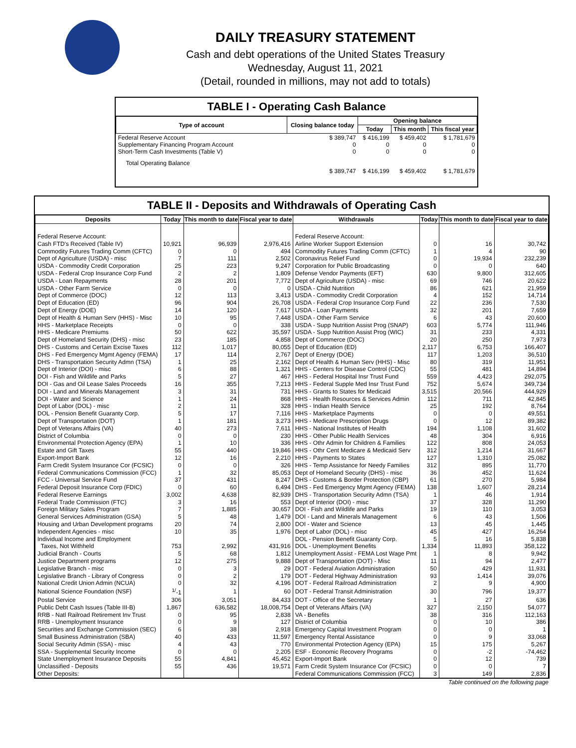DAILY TREASURY STATEMENT
Cash and debt operations of the United States Treasury
Wednesday, August 11, 2021
(Detail, rounded in millions, may not add to totals)
TABLE I - Operating Cash Balance
| Type of account | Closing balance today | Opening balance | | |
| --- | --- | --- | --- | --- |
| | | Today | This month | This fiscal year |
| Federal Reserve Account Supplementary Financing Program Account Short-Term Cash Investments (Table V) | $ 389,747 0 0 | $ 416,199 0 0 | $ 459,402 0 0 | $ 1,781,679 0 0 |
| Total Operating Balance | $ 389,747 | $ 416,199 | $ 459,402 | $ 1,781,679 |
TABLE II - Deposits and Withdrawals of Operating Cash
| Deposits | Today | This month to date | Fiscal year to date | Withdrawals | Today | This month to date | Fiscal year to date |
| --- | --- | --- | --- | --- | --- | --- | --- |
| Federal Reserve Account: | | | | Federal Reserve Account: | | | |
| Cash FTD's Received (Table IV) | 10,921 | 96,939 | 2,976,416 | Airline Worker Support Extension | 0 | 16 | 30,742 |
| Commodity Futures Trading Comm (CFTC) | 0 | 0 | 494 | Commodity Futures Trading Comm (CFTC) | 1 | 4 | 90 |
| Dept of Agriculture (USDA) - misc | 7 | 111 | 2,502 | Coronavirus Relief Fund | 0 | 19,934 | 232,239 |
| USDA - Commodity Credit Corporation | 25 | 223 | 9,247 | Corporation for Public Broadcasting | 0 | 0 | 640 |
| USDA - Federal Crop Insurance Corp Fund | 2 | 2 | 1,809 | Defense Vendor Payments (EFT) | 630 | 9,800 | 312,605 |
| USDA - Loan Repayments | 28 | 201 | 7,772 | Dept of Agriculture (USDA) - misc | 69 | 746 | 20,622 |
| USDA - Other Farm Service | 0 | 0 | 0 | USDA - Child Nutrition | 86 | 621 | 21,959 |
| Dept of Commerce (DOC) | 12 | 113 | 3,413 | USDA - Commodity Credit Corporation | 4 | 152 | 14,714 |
| Dept of Education (ED) | 96 | 904 | 26,708 | USDA - Federal Crop Insurance Corp Fund | 22 | 236 | 7,530 |
| Dept of Energy (DOE) | 14 | 120 | 7,617 | USDA - Loan Payments | 32 | 201 | 7,659 |
| Dept of Health & Human Serv (HHS) - Misc | 10 | 95 | 7,448 | USDA - Other Farm Service | 6 | 43 | 20,600 |
| HHS - Marketplace Receipts | 0 | 0 | 338 | USDA - Supp Nutrition Assist Prog (SNAP) | 603 | 5,774 | 111,946 |
| HHS - Medicare Premiums | 50 | 622 | 35,597 | USDA - Supp Nutrition Assist Prog (WIC) | 31 | 233 | 4,331 |
| Dept of Homeland Security (DHS) - misc | 23 | 185 | 4,858 | Dept of Commerce (DOC) | 20 | 250 | 7,973 |
| DHS - Customs and Certain Excise Taxes | 112 | 1,017 | 80,055 | Dept of Education (ED) | 2,117 | 6,753 | 166,407 |
| DHS - Fed Emergency Mgmt Agency (FEMA) | 17 | 114 | 2,767 | Dept of Energy (DOE) | 117 | 1,203 | 36,510 |
| DHS - Transportation Security Admn (TSA) | 1 | 25 | 2,162 | Dept of Health & Human Serv (HHS) - Misc | 80 | 319 | 11,951 |
| Dept of Interior (DOI) - misc | 6 | 88 | 1,321 | HHS - Centers for Disease Control (CDC) | 55 | 481 | 14,894 |
| DOI - Fish and Wildlife and Parks | 5 | 27 | 467 | HHS - Federal Hospital Insr Trust Fund | 559 | 4,423 | 292,075 |
| DOI - Gas and Oil Lease Sales Proceeds | 16 | 355 | 7,213 | HHS - Federal Supple Med Insr Trust Fund | 752 | 5,674 | 349,734 |
| DOI - Land and Minerals Management | 3 | 31 | 731 | HHS - Grants to States for Medicaid | 3,515 | 20,566 | 444,929 |
| DOI - Water and Science | 1 | 24 | 868 | HHS - Health Resources & Services Admin | 112 | 711 | 42,845 |
| Dept of Labor (DOL) - misc | 2 | 11 | 328 | HHS - Indian Health Service | 25 | 192 | 8,764 |
| DOL - Pension Benefit Guaranty Corp. | 5 | 17 | 7,116 | HHS - Marketplace Payments | 0 | 0 | 49,551 |
| Dept of Transportation (DOT) | 1 | 181 | 3,273 | HHS - Medicare Prescription Drugs | 0 | 12 | 89,382 |
| Dept of Veterans Affairs (VA) | 40 | 273 | 7,611 | HHS - National Institutes of Health | 194 | 1,108 | 31,602 |
| District of Columbia | 0 | 0 | 230 | HHS - Other Public Health Services | 48 | 304 | 6,916 |
| Environmental Protection Agency (EPA) | 1 | 10 | 336 | HHS - Othr Admin for Children & Families | 122 | 808 | 24,053 |
| Estate and Gift Taxes | 55 | 440 | 19,846 | HHS - Othr Cent Medicare & Medicaid Serv | 312 | 1,214 | 31,667 |
| Export-Import Bank | 12 | 16 | 2,210 | HHS - Payments to States | 127 | 1,310 | 25,082 |
| Farm Credit System Insurance Cor (FCSIC) | 0 | 0 | 326 | HHS - Temp Assistance for Needy Families | 312 | 895 | 11,770 |
| Federal Communications Commission (FCC) | 1 | 32 | 85,053 | Dept of Homeland Security (DHS) - misc | 36 | 452 | 11,624 |
| FCC - Universal Service Fund | 37 | 431 | 8,247 | DHS - Customs & Border Protection (CBP) | 61 | 270 | 5,984 |
| Federal Deposit Insurance Corp (FDIC) | 0 | 60 | 6,494 | DHS - Fed Emergency Mgmt Agency (FEMA) | 138 | 1,607 | 28,214 |
| Federal Reserve Earnings | 3,002 | 4,638 | 82,939 | DHS - Transportation Security Admn (TSA) | 1 | 46 | 1,914 |
| Federal Trade Commission (FTC) | 3 | 16 | 553 | Dept of Interior (DOI) - misc | 37 | 328 | 11,290 |
| Foreign Military Sales Program | 7 | 1,885 | 30,657 | DOI - Fish and Wildlife and Parks | 19 | 110 | 3,053 |
| General Services Administration (GSA) | 5 | 48 | 1,479 | DOI - Land and Minerals Management | 6 | 43 | 1,506 |
| Housing and Urban Development programs | 20 | 74 | 2,800 | DOI - Water and Science | 13 | 45 | 1,445 |
| Independent Agencies - misc | 10 | 35 | 1,976 | Dept of Labor (DOL) - misc | 45 | 427 | 16,264 |
| Individual Income and Employment | | | | DOL - Pension Benefit Guaranty Corp. | 5 | 16 | 5,838 |
| Taxes, Not Withheld | 753 | 2,992 | 431,916 | DOL - Unemployment Benefits | 1,334 | 11,893 | 358,122 |
| Judicial Branch - Courts | 5 | 68 | 1,812 | Unemployment Assist - FEMA Lost Wage Pmt | 1 | 8 | 9,942 |
| Justice Department programs | 12 | 275 | 9,888 | Dept of Transportation (DOT) - Misc | 11 | 94 | 2,477 |
| Legislative Branch - misc | 0 | 3 | 29 | DOT - Federal Aviation Administration | 50 | 429 | 11,931 |
| Legislative Branch - Library of Congress | 0 | 2 | 179 | DOT - Federal Highway Administration | 93 | 1,414 | 39,076 |
| National Credit Union Admin (NCUA) | 0 | 32 | 4,196 | DOT - Federal Railroad Administration | 2 | 9 | 4,900 |
| National Science Foundation (NSF) | <sup>1/</sup>-1 | 1 | 60 | DOT - Federal Transit Administration | 30 | 796 | 19,377 |
| Postal Service | 306 | 3,051 | 84,433 | DOT - Office of the Secretary | 1 | 27 | 636 |
| Public Debt Cash Issues (Table III-B) | 1,867 | 636,582 | 18,008,754 | Dept of Veterans Affairs (VA) | 327 | 2,150 | 54,077 |
| RRB - Natl Railroad Retirement Inv Trust | 0 | 95 | 2,838 | VA - Benefits | 38 | 316 | 112,163 |
| RRB - Unemployment Insurance | 0 | 9 | 127 | District of Columbia | 0 | 10 | 386 |
| Securities and Exchange Commission (SEC) | 6 | 38 | 2,918 | Emergency Capital Investment Program | 0 | 0 | 1 |
| Small Business Administration (SBA) | 40 | 433 | 11,597 | Emergency Rental Assistance | 0 | 9 | 33,068 |
| Social Security Admin (SSA) - misc | 4 | 43 | 770 | Environmental Protection Agency (EPA) | 15 | 175 | 5,267 |
| SSA - Supplemental Security Income | 0 | 0 | 2,205 | ESF - Economic Recovery Programs | 0 | -2 | -74,462 |
| State Unemployment Insurance Deposits | 55 | 4,841 | 45,452 | Export-Import Bank | 0 | 12 | 739 |
| Unclassified - Deposits | 55 | 436 | 19,571 | Farm Credit System Insurance Cor (FCSIC) | 0 | 0 | 7 |
| Other Deposits: | | | | Federal Communications Commission (FCC) | 3 | 149 | 2,836 |
Table continued on the following page